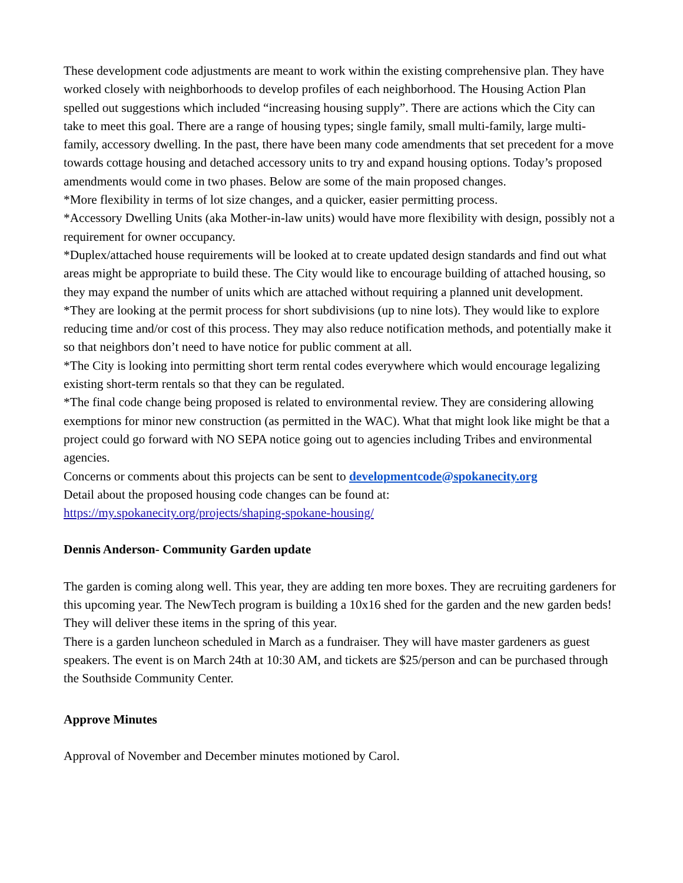These development code adjustments are meant to work within the existing comprehensive plan. They have worked closely with neighborhoods to develop profiles of each neighborhood. The Housing Action Plan spelled out suggestions which included “increasing housing supply”. There are actions which the City can take to meet this goal. There are a range of housing types; single family, small multi-family, large multi-family, accessory dwelling. In the past, there have been many code amendments that set precedent for a move towards cottage housing and detached accessory units to try and expand housing options. Today’s proposed amendments would come in two phases. Below are some of the main proposed changes.
*More flexibility in terms of lot size changes, and a quicker, easier permitting process.
*Accessory Dwelling Units (aka Mother-in-law units) would have more flexibility with design, possibly not a requirement for owner occupancy.
*Duplex/attached house requirements will be looked at to create updated design standards and find out what areas might be appropriate to build these. The City would like to encourage building of attached housing, so they may expand the number of units which are attached without requiring a planned unit development.
*They are looking at the permit process for short subdivisions (up to nine lots). They would like to explore reducing time and/or cost of this process. They may also reduce notification methods, and potentially make it so that neighbors don’t need to have notice for public comment at all.
*The City is looking into permitting short term rental codes everywhere which would encourage legalizing existing short-term rentals so that they can be regulated.
*The final code change being proposed is related to environmental review. They are considering allowing exemptions for minor new construction (as permitted in the WAC). What that might look like might be that a project could go forward with NO SEPA notice going out to agencies including Tribes and environmental agencies.
Concerns or comments about this projects can be sent to developmentcode@spokanecity.org
Detail about the proposed housing code changes can be found at:
https://my.spokanecity.org/projects/shaping-spokane-housing/
Dennis Anderson- Community Garden update
The garden is coming along well. This year, they are adding ten more boxes. They are recruiting gardeners for this upcoming year. The NewTech program is building a 10x16 shed for the garden and the new garden beds! They will deliver these items in the spring of this year.
There is a garden luncheon scheduled in March as a fundraiser. They will have master gardeners as guest speakers. The event is on March 24th at 10:30 AM, and tickets are $25/person and can be purchased through the Southside Community Center.
Approve Minutes
Approval of November and December minutes motioned by Carol.